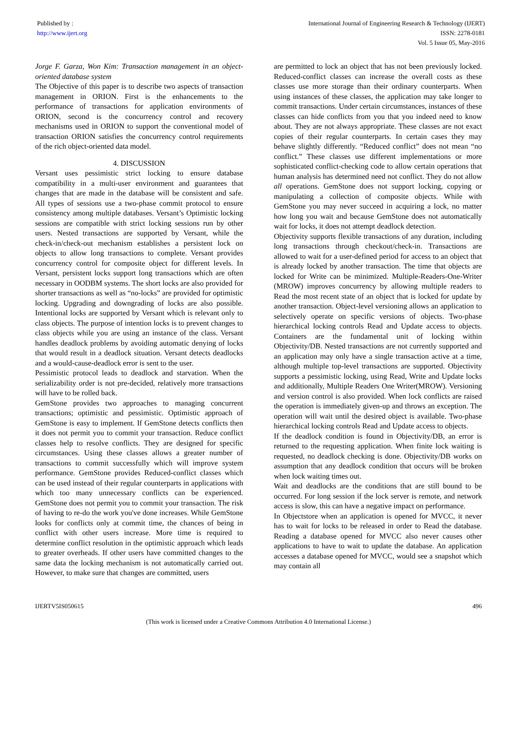Published by :
http://www.ijert.org
International Journal of Engineering Research & Technology (IJERT)
ISSN: 2278-0181
Vol. 5 Issue 05, May-2016
Jorge F. Garza, Won Kim: Transaction management in an object-oriented database system
The Objective of this paper is to describe two aspects of transaction management in ORION. First is the enhancements to the performance of transactions for application environments of ORION, second is the concurrency control and recovery mechanisms used in ORION to support the conventional model of transaction ORION satisfies the concurrency control requirements of the rich object-oriented data model.
4. DISCUSSION
Versant uses pessimistic strict locking to ensure database compatibility in a multi-user environment and guarantees that changes that are made in the database will be consistent and safe. All types of sessions use a two-phase commit protocol to ensure consistency among multiple databases. Versant’s Optimistic locking sessions are compatible with strict locking sessions run by other users. Nested transactions are supported by Versant, while the check-in/check-out mechanism establishes a persistent lock on objects to allow long transactions to complete. Versant provides concurrency control for composite object for different levels. In Versant, persistent locks support long transactions which are often necessary in OODBM systems. The short locks are also provided for shorter transactions as well as “no-locks” are provided for optimistic locking. Upgrading and downgrading of locks are also possible. Intentional locks are supported by Versant which is relevant only to class objects. The purpose of intention locks is to prevent changes to class objects while you are using an instance of the class. Versant handles deadlock problems by avoiding automatic denying of locks that would result in a deadlock situation. Versant detects deadlocks and a would-cause-deadlock error is sent to the user.
Pessimistic protocol leads to deadlock and starvation. When the serializability order is not pre-decided, relatively more transactions will have to be rolled back.
GemStone provides two approaches to managing concurrent transactions; optimistic and pessimistic. Optimistic approach of GemStone is easy to implement. If GemStone detects conflicts then it does not permit you to commit your transaction. Reduce conflict classes help to resolve conflicts. They are designed for specific circumstances. Using these classes allows a greater number of transactions to commit successfully which will improve system performance. GemStone provides Reduced-conflict classes which can be used instead of their regular counterparts in applications with which too many unnecessary conflicts can be experienced. GemStone does not permit you to commit your transaction. The risk of having to re-do the work you've done increases. While GemStone looks for conflicts only at commit time, the chances of being in conflict with other users increase. More time is required to determine conflict resolution in the optimistic approach which leads to greater overheads. If other users have committed changes to the same data the locking mechanism is not automatically carried out. However, to make sure that changes are committed, users
are permitted to lock an object that has not been previously locked. Reduced-conflict classes can increase the overall costs as these classes use more storage than their ordinary counterparts. When using instances of these classes, the application may take longer to commit transactions. Under certain circumstances, instances of these classes can hide conflicts from you that you indeed need to know about. They are not always appropriate. These classes are not exact copies of their regular counterparts. In certain cases they may behave slightly differently. “Reduced conflict” does not mean “no conflict.” These classes use different implementations or more sophisticated conflict-checking code to allow certain operations that human analysis has determined need not conflict. They do not allow all operations. GemStone does not support locking, copying or manipulating a collection of composite objects. While with GemStone you may never succeed in acquiring a lock, no matter how long you wait and because GemStone does not automatically wait for locks, it does not attempt deadlock detection.
Objectivity supports flexible transactions of any duration, including long transactions through checkout/check-in. Transactions are allowed to wait for a user-defined period for access to an object that is already locked by another transaction. The time that objects are locked for Write can be minimized. Multiple-Readers-One-Writer (MROW) improves concurrency by allowing multiple readers to Read the most recent state of an object that is locked for update by another transaction. Object-level versioning allows an application to selectively operate on specific versions of objects. Two-phase hierarchical locking controls Read and Update access to objects. Containers are the fundamental unit of locking within Objectivity/DB. Nested transactions are not currently supported and an application may only have a single transaction active at a time, although multiple top-level transactions are supported. Objectivity supports a pessimistic locking, using Read, Write and Update locks and additionally, Multiple Readers One Writer(MROW). Versioning and version control is also provided. When lock conflicts are raised the operation is immediately given-up and throws an exception. The operation will wait until the desired object is available. Two-phase hierarchical locking controls Read and Update access to objects.
If the deadlock condition is found in Objectivity/DB, an error is returned to the requesting application. When finite lock waiting is requested, no deadlock checking is done. Objectivity/DB works on assumption that any deadlock condition that occurs will be broken when lock waiting times out.
Wait and deadlocks are the conditions that are still bound to be occurred. For long session if the lock server is remote, and network access is slow, this can have a negative impact on performance.
In Objectstore when an application is opened for MVCC, it never has to wait for locks to be released in order to Read the database. Reading a database opened for MVCC also never causes other applications to have to wait to update the database. An application accesses a database opened for MVCC, would see a snapshot which may contain all
IJERTV5IS050615 496
(This work is licensed under a Creative Commons Attribution 4.0 International License.)